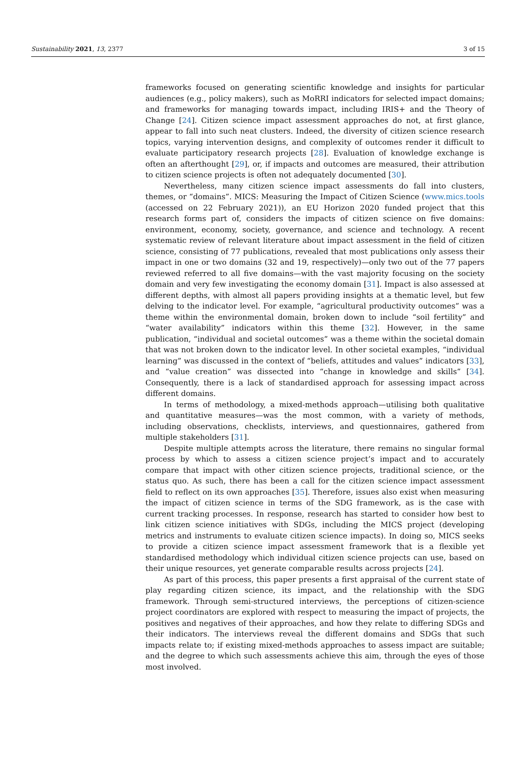Sustainability 2021, 13, 2377 3 of 15
frameworks focused on generating scientific knowledge and insights for particular audiences (e.g., policy makers), such as MoRRI indicators for selected impact domains; and frameworks for managing towards impact, including IRIS+ and the Theory of Change [24]. Citizen science impact assessment approaches do not, at first glance, appear to fall into such neat clusters. Indeed, the diversity of citizen science research topics, varying intervention designs, and complexity of outcomes render it difficult to evaluate participatory research projects [28]. Evaluation of knowledge exchange is often an afterthought [29], or, if impacts and outcomes are measured, their attribution to citizen science projects is often not adequately documented [30].
Nevertheless, many citizen science impact assessments do fall into clusters, themes, or “domains”. MICS: Measuring the Impact of Citizen Science (www.mics.tools (accessed on 22 February 2021)), an EU Horizon 2020 funded project that this research forms part of, considers the impacts of citizen science on five domains: environment, economy, society, governance, and science and technology. A recent systematic review of relevant literature about impact assessment in the field of citizen science, consisting of 77 publications, revealed that most publications only assess their impact in one or two domains (32 and 19, respectively)—only two out of the 77 papers reviewed referred to all five domains—with the vast majority focusing on the society domain and very few investigating the economy domain [31]. Impact is also assessed at different depths, with almost all papers providing insights at a thematic level, but few delving to the indicator level. For example, “agricultural productivity outcomes” was a theme within the environmental domain, broken down to include “soil fertility” and “water availability” indicators within this theme [32]. However, in the same publication, “individual and societal outcomes” was a theme within the societal domain that was not broken down to the indicator level. In other societal examples, “individual learning” was discussed in the context of “beliefs, attitudes and values” indicators [33], and “value creation” was dissected into “change in knowledge and skills” [34]. Consequently, there is a lack of standardised approach for assessing impact across different domains.
In terms of methodology, a mixed-methods approach—utilising both qualitative and quantitative measures—was the most common, with a variety of methods, including observations, checklists, interviews, and questionnaires, gathered from multiple stakeholders [31].
Despite multiple attempts across the literature, there remains no singular formal process by which to assess a citizen science project’s impact and to accurately compare that impact with other citizen science projects, traditional science, or the status quo. As such, there has been a call for the citizen science impact assessment field to reflect on its own approaches [35]. Therefore, issues also exist when measuring the impact of citizen science in terms of the SDG framework, as is the case with current tracking processes. In response, research has started to consider how best to link citizen science initiatives with SDGs, including the MICS project (developing metrics and instruments to evaluate citizen science impacts). In doing so, MICS seeks to provide a citizen science impact assessment framework that is a flexible yet standardised methodology which individual citizen science projects can use, based on their unique resources, yet generate comparable results across projects [24].
As part of this process, this paper presents a first appraisal of the current state of play regarding citizen science, its impact, and the relationship with the SDG framework. Through semi-structured interviews, the perceptions of citizen-science project coordinators are explored with respect to measuring the impact of projects, the positives and negatives of their approaches, and how they relate to differing SDGs and their indicators. The interviews reveal the different domains and SDGs that such impacts relate to; if existing mixed-methods approaches to assess impact are suitable; and the degree to which such assessments achieve this aim, through the eyes of those most involved.